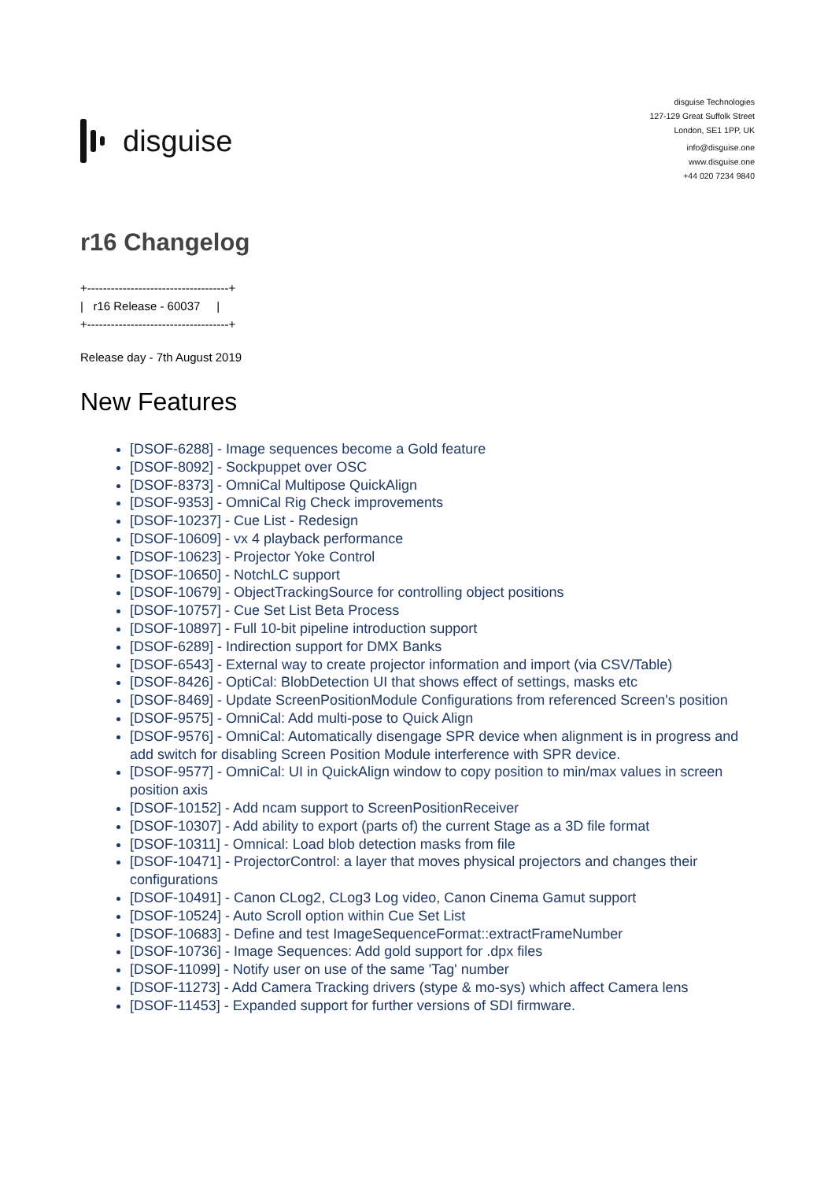disguise
disguise Technologies
127-129 Great Suffolk Street
London, SE1 1PP, UK
info@disguise.one
www.disguise.one
+44 020 7234 9840
r16 Changelog
+------------------------------------+
|   r16 Release - 60037     |
+------------------------------------+
Release day - 7th August 2019
New Features
[DSOF-6288] - Image sequences become a Gold feature
[DSOF-8092] - Sockpuppet over OSC
[DSOF-8373] - OmniCal Multipose QuickAlign
[DSOF-9353] - OmniCal Rig Check improvements
[DSOF-10237] - Cue List - Redesign
[DSOF-10609] - vx 4 playback performance
[DSOF-10623] - Projector Yoke Control
[DSOF-10650] - NotchLC support
[DSOF-10679] - ObjectTrackingSource for controlling object positions
[DSOF-10757] - Cue Set List Beta Process
[DSOF-10897] - Full 10-bit pipeline introduction support
[DSOF-6289] - Indirection support for DMX Banks
[DSOF-6543] - External way to create projector information and import (via CSV/Table)
[DSOF-8426] - OptiCal: BlobDetection UI that shows effect of settings, masks etc
[DSOF-8469] - Update ScreenPositionModule Configurations from referenced Screen's position
[DSOF-9575] - OmniCal: Add multi-pose to Quick Align
[DSOF-9576] - OmniCal: Automatically disengage SPR device when alignment is in progress and add switch for disabling Screen Position Module interference with SPR device.
[DSOF-9577] - OmniCal: UI in QuickAlign window to copy position to min/max values in screen position axis
[DSOF-10152] - Add ncam support to ScreenPositionReceiver
[DSOF-10307] - Add ability to export (parts of) the current Stage as a 3D file format
[DSOF-10311] - Omnical: Load blob detection masks from file
[DSOF-10471] - ProjectorControl: a layer that moves physical projectors and changes their configurations
[DSOF-10491] - Canon CLog2, CLog3 Log video, Canon Cinema Gamut support
[DSOF-10524] - Auto Scroll option within Cue Set List
[DSOF-10683] - Define and test ImageSequenceFormat::extractFrameNumber
[DSOF-10736] - Image Sequences: Add gold support for .dpx files
[DSOF-11099] - Notify user on use of the same 'Tag' number
[DSOF-11273] - Add Camera Tracking drivers (stype & mo-sys) which affect Camera lens
[DSOF-11453] - Expanded support for further versions of SDI firmware.